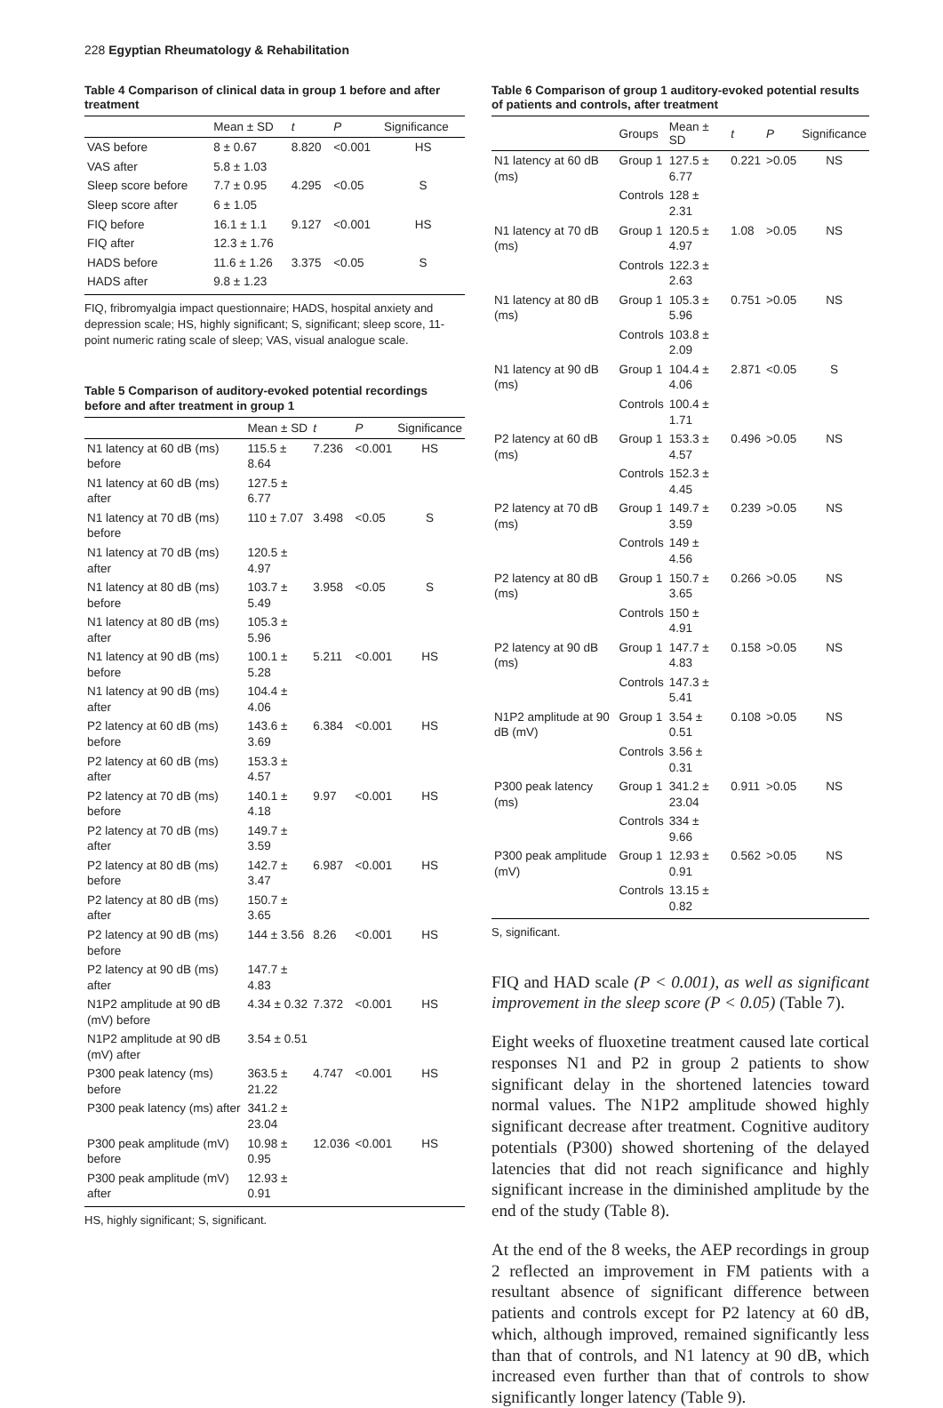228 Egyptian Rheumatology & Rehabilitation
Table 4 Comparison of clinical data in group 1 before and after treatment
| | Mean ± SD | t | P | Significance |
| --- | --- | --- | --- | --- |
| VAS before | 8 ± 0.67 | 8.820 | <0.001 | HS |
| VAS after | 5.8 ± 1.03 | | | |
| Sleep score before | 7.7 ± 0.95 | 4.295 | <0.05 | S |
| Sleep score after | 6 ± 1.05 | | | |
| FIQ before | 16.1 ± 1.1 | 9.127 | <0.001 | HS |
| FIQ after | 12.3 ± 1.76 | | | |
| HADS before | 11.6 ± 1.26 | 3.375 | <0.05 | S |
| HADS after | 9.8 ± 1.23 | | | |
FIQ, fribromyalgia impact questionnaire; HADS, hospital anxiety and depression scale; HS, highly significant; S, significant; sleep score, 11-point numeric rating scale of sleep; VAS, visual analogue scale.
Table 5 Comparison of auditory-evoked potential recordings before and after treatment in group 1
| | Mean ± SD | t | P | Significance |
| --- | --- | --- | --- | --- |
| N1 latency at 60 dB (ms) before | 115.5 ± 8.64 | 7.236 | <0.001 | HS |
| N1 latency at 60 dB (ms) after | 127.5 ± 6.77 | | | |
| N1 latency at 70 dB (ms) before | 110 ± 7.07 | 3.498 | <0.05 | S |
| N1 latency at 70 dB (ms) after | 120.5 ± 4.97 | | | |
| N1 latency at 80 dB (ms) before | 103.7 ± 5.49 | 3.958 | <0.05 | S |
| N1 latency at 80 dB (ms) after | 105.3 ± 5.96 | | | |
| N1 latency at 90 dB (ms) before | 100.1 ± 5.28 | 5.211 | <0.001 | HS |
| N1 latency at 90 dB (ms) after | 104.4 ± 4.06 | | | |
| P2 latency at 60 dB (ms) before | 143.6 ± 3.69 | 6.384 | <0.001 | HS |
| P2 latency at 60 dB (ms) after | 153.3 ± 4.57 | | | |
| P2 latency at 70 dB (ms) before | 140.1 ± 4.18 | 9.97 | <0.001 | HS |
| P2 latency at 70 dB (ms) after | 149.7 ± 3.59 | | | |
| P2 latency at 80 dB (ms) before | 142.7 ± 3.47 | 6.987 | <0.001 | HS |
| P2 latency at 80 dB (ms) after | 150.7 ± 3.65 | | | |
| P2 latency at 90 dB (ms) before | 144 ± 3.56 | 8.26 | <0.001 | HS |
| P2 latency at 90 dB (ms) after | 147.7 ± 4.83 | | | |
| N1P2 amplitude at 90 dB (mV) before | 4.34 ± 0.32 | 7.372 | <0.001 | HS |
| N1P2 amplitude at 90 dB (mV) after | 3.54 ± 0.51 | | | |
| P300 peak latency (ms) before | 363.5 ± 21.22 | 4.747 | <0.001 | HS |
| P300 peak latency (ms) after | 341.2 ± 23.04 | | | |
| P300 peak amplitude (mV) before | 10.98 ± 0.95 | 12.036 | <0.001 | HS |
| P300 peak amplitude (mV) after | 12.93 ± 0.91 | | | |
HS, highly significant; S, significant.
Table 6 Comparison of group 1 auditory-evoked potential results of patients and controls, after treatment
| | Groups | Mean ± SD | t | P | Significance |
| --- | --- | --- | --- | --- | --- |
| N1 latency at 60 dB (ms) | Group 1 | 127.5 ± 6.77 | 0.221 | >0.05 | NS |
| | Controls | 128 ± 2.31 | | | |
| N1 latency at 70 dB (ms) | Group 1 | 120.5 ± 4.97 | 1.08 | >0.05 | NS |
| | Controls | 122.3 ± 2.63 | | | |
| N1 latency at 80 dB (ms) | Group 1 | 105.3 ± 5.96 | 0.751 | >0.05 | NS |
| | Controls | 103.8 ± 2.09 | | | |
| N1 latency at 90 dB (ms) | Group 1 | 104.4 ± 4.06 | 2.871 | <0.05 | S |
| | Controls | 100.4 ± 1.71 | | | |
| P2 latency at 60 dB (ms) | Group 1 | 153.3 ± 4.57 | 0.496 | >0.05 | NS |
| | Controls | 152.3 ± 4.45 | | | |
| P2 latency at 70 dB (ms) | Group 1 | 149.7 ± 3.59 | 0.239 | >0.05 | NS |
| | Controls | 149 ± 4.56 | | | |
| P2 latency at 80 dB (ms) | Group 1 | 150.7 ± 3.65 | 0.266 | >0.05 | NS |
| | Controls | 150 ± 4.91 | | | |
| P2 latency at 90 dB (ms) | Group 1 | 147.7 ± 4.83 | 0.158 | >0.05 | NS |
| | Controls | 147.3 ± 5.41 | | | |
| N1P2 amplitude at 90 dB (mV) | Group 1 | 3.54 ± 0.51 | 0.108 | >0.05 | NS |
| | Controls | 3.56 ± 0.31 | | | |
| P300 peak latency (ms) | Group 1 | 341.2 ± 23.04 | 0.911 | >0.05 | NS |
| | Controls | 334 ± 9.66 | | | |
| P300 peak amplitude (mV) | Group 1 | 12.93 ± 0.91 | 0.562 | >0.05 | NS |
| | Controls | 13.15 ± 0.82 | | | |
S, significant.
FIQ and HAD scale (P < 0.001), as well as significant improvement in the sleep score (P < 0.05) (Table 7).
Eight weeks of fluoxetine treatment caused late cortical responses N1 and P2 in group 2 patients to show significant delay in the shortened latencies toward normal values. The N1P2 amplitude showed highly significant decrease after treatment. Cognitive auditory potentials (P300) showed shortening of the delayed latencies that did not reach significance and highly significant increase in the diminished amplitude by the end of the study (Table 8).
At the end of the 8 weeks, the AEP recordings in group 2 reflected an improvement in FM patients with a resultant absence of significant difference between patients and controls except for P2 latency at 60 dB, which, although improved, remained significantly less than that of controls, and N1 latency at 90 dB, which increased even further than that of controls to show significantly longer latency (Table 9).